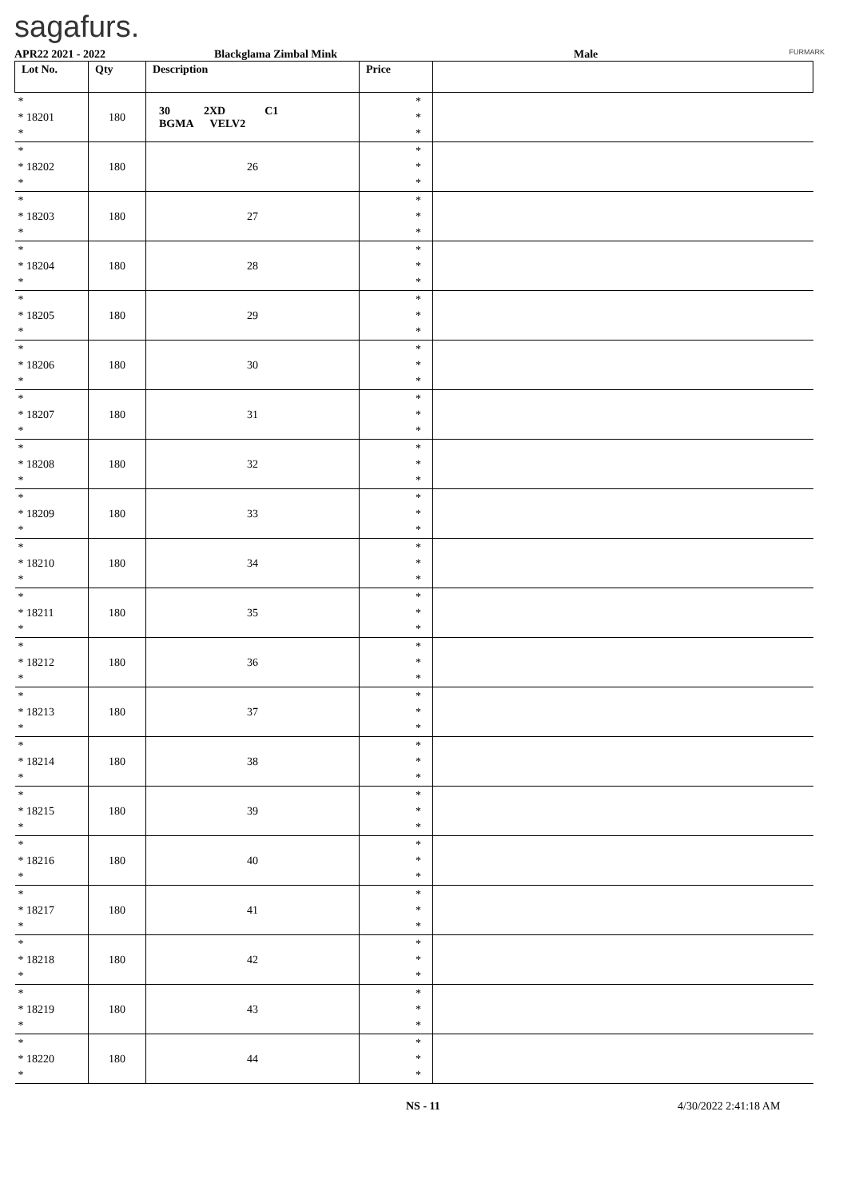sagafurs.
FURMARK
APR22 2021 - 2022 Blackglama Zimbal Mink Male
| Lot No. | Qty | Description | Price | |
| --- | --- | --- | --- | --- |
| * * 18201 * | 180 | 30 2XD C1 BGMA VELV2 | * * * | |
| * * 18202 * | 180 | 26 | * * * | |
| * * 18203 * | 180 | 27 | * * * | |
| * * 18204 * | 180 | 28 | * * * | |
| * * 18205 * | 180 | 29 | * * * | |
| * * 18206 * | 180 | 30 | * * * | |
| * * 18207 * | 180 | 31 | * * * | |
| * * 18208 * | 180 | 32 | * * * | |
| * * 18209 * | 180 | 33 | * * * | |
| * * 18210 * | 180 | 34 | * * * | |
| * * 18211 * | 180 | 35 | * * * | |
| * * 18212 * | 180 | 36 | * * * | |
| * * 18213 * | 180 | 37 | * * * | |
| * * 18214 * | 180 | 38 | * * * | |
| * * 18215 * | 180 | 39 | * * * | |
| * * 18216 * | 180 | 40 | * * * | |
| * * 18217 * | 180 | 41 | * * * | |
| * * 18218 * | 180 | 42 | * * * | |
| * * 18219 * | 180 | 43 | * * * | |
| * * 18220 * | 180 | 44 | * * * | |
NS - 11 4/30/2022 2:41:18 AM